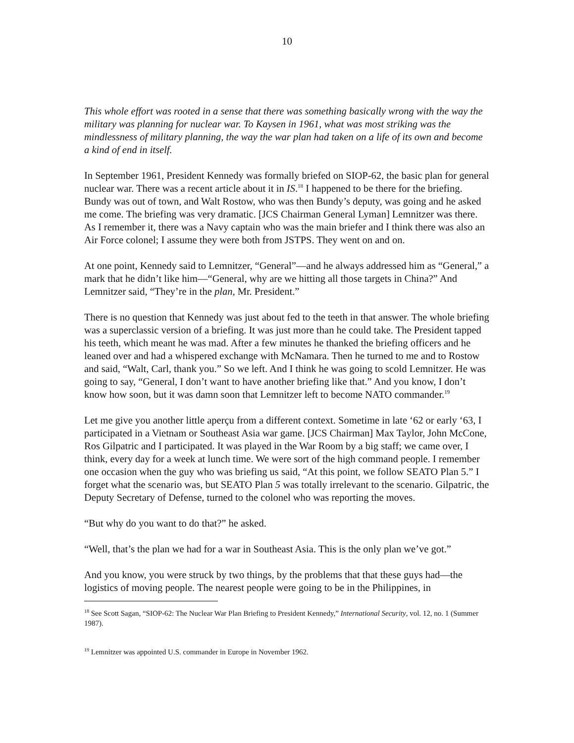10
This whole effort was rooted in a sense that there was something basically wrong with the way the military was planning for nuclear war. To Kaysen in 1961, what was most striking was the mindlessness of military planning, the way the war plan had taken on a life of its own and become a kind of end in itself.
In September 1961, President Kennedy was formally briefed on SIOP-62, the basic plan for general nuclear war. There was a recent article about it in IS.<sup>18</sup> I happened to be there for the briefing. Bundy was out of town, and Walt Rostow, who was then Bundy’s deputy, was going and he asked me come. The briefing was very dramatic. [JCS Chairman General Lyman] Lemnitzer was there. As I remember it, there was a Navy captain who was the main briefer and I think there was also an Air Force colonel; I assume they were both from JSTPS. They went on and on.
At one point, Kennedy said to Lemnitzer, “General”—and he always addressed him as “General,” a mark that he didn’t like him—“General, why are we hitting all those targets in China?” And Lemnitzer said, “They’re in the plan, Mr. President.”
There is no question that Kennedy was just about fed to the teeth in that answer. The whole briefing was a superclassic version of a briefing. It was just more than he could take. The President tapped his teeth, which meant he was mad. After a few minutes he thanked the briefing officers and he leaned over and had a whispered exchange with McNamara. Then he turned to me and to Rostow and said, “Walt, Carl, thank you.” So we left. And I think he was going to scold Lemnitzer. He was going to say, “General, I don’t want to have another briefing like that.” And you know, I don’t know how soon, but it was damn soon that Lemnitzer left to become NATO commander.<sup>19</sup>
Let me give you another little aperçu from a different context. Sometime in late ‘62 or early ‘63, I participated in a Vietnam or Southeast Asia war game. [JCS Chairman] Max Taylor, John McCone, Ros Gilpatric and I participated. It was played in the War Room by a big staff; we came over, I think, every day for a week at lunch time. We were sort of the high command people. I remember one occasion when the guy who was briefing us said, “At this point, we follow SEATO Plan 5.” I forget what the scenario was, but SEATO Plan 5 was totally irrelevant to the scenario. Gilpatric, the Deputy Secretary of Defense, turned to the colonel who was reporting the moves.
“But why do you want to do that?” he asked.
“Well, that’s the plan we had for a war in Southeast Asia. This is the only plan we’ve got.”
And you know, you were struck by two things, by the problems that that these guys had—the logistics of moving people. The nearest people were going to be in the Philippines, in
<sup>18</sup> See Scott Sagan, “SIOP-62: The Nuclear War Plan Briefing to President Kennedy,” International Security, vol. 12, no. 1 (Summer 1987).
<sup>19</sup> Lemnitzer was appointed U.S. commander in Europe in November 1962.